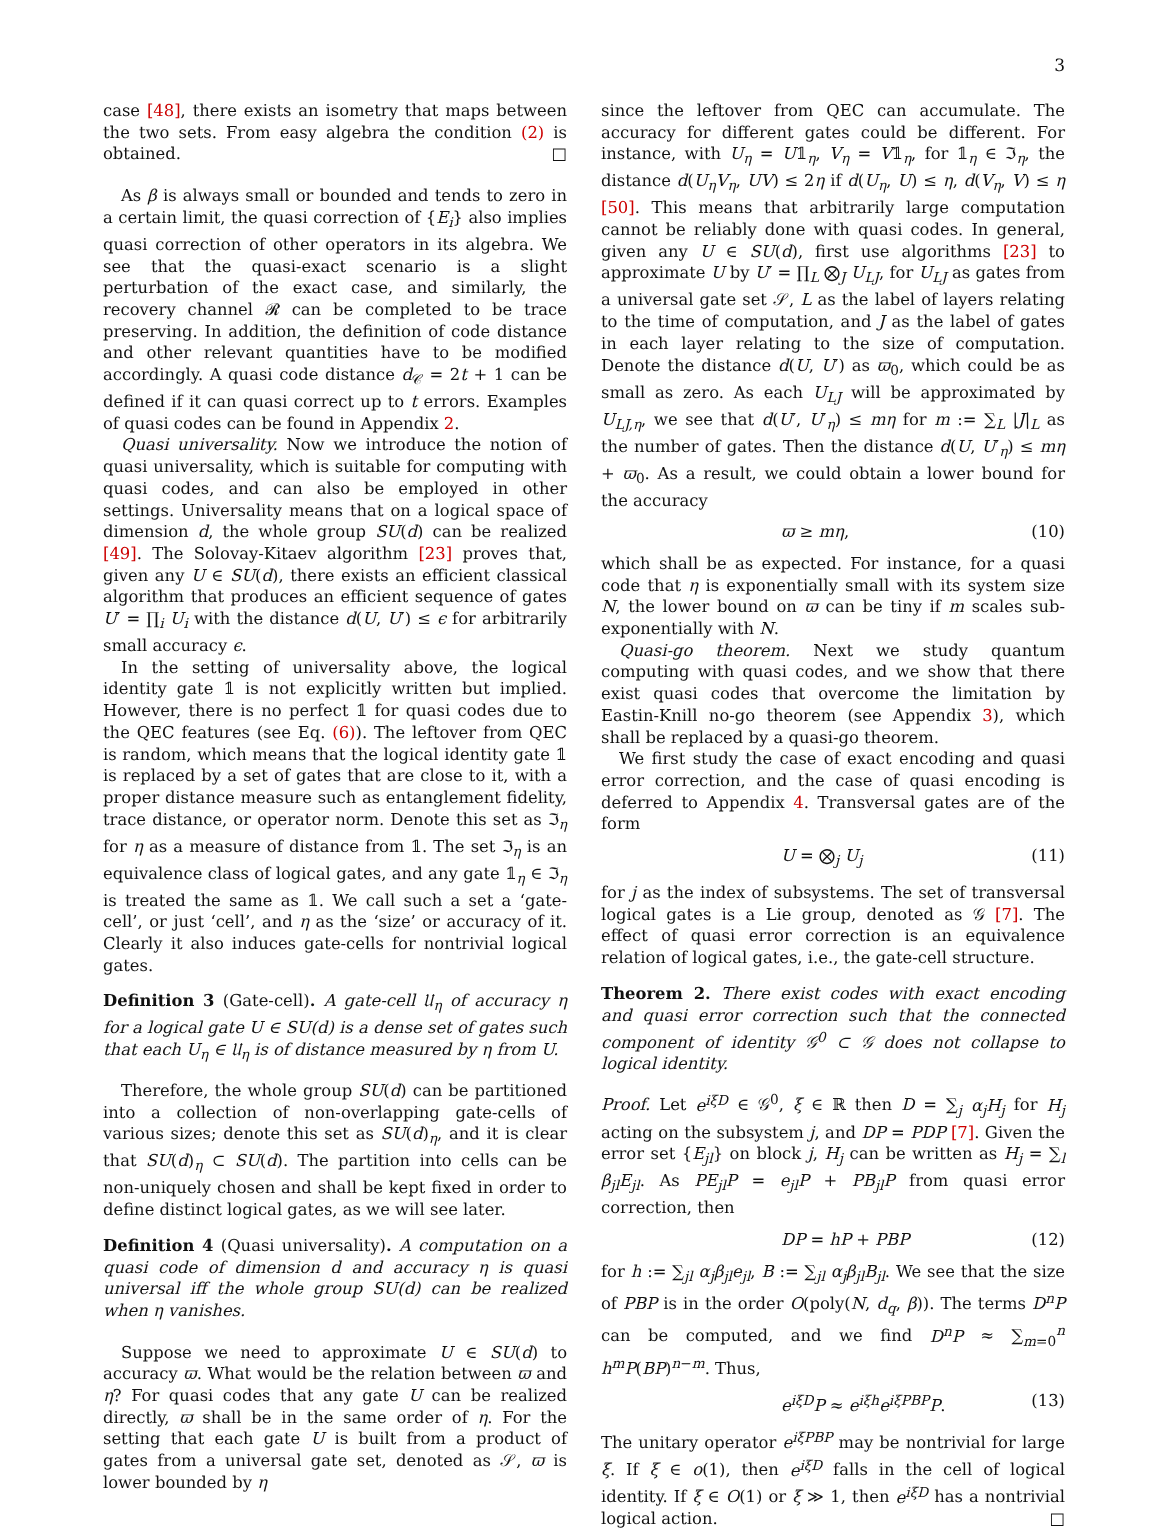3
case [48], there exists an isometry that maps between the two sets. From easy algebra the condition (2) is obtained. □
As β is always small or bounded and tends to zero in a certain limit, the quasi correction of {E<sub>i</sub>} also implies quasi correction of other operators in its algebra. We see that the quasi-exact scenario is a slight perturbation of the exact case, and similarly, the recovery channel 𝓡 can be completed to be trace preserving. In addition, the definition of code distance and other relevant quantities have to be modified accordingly. A quasi code distance d<sub>𝒞</sub> = 2t + 1 can be defined if it can quasi correct up to t errors. Examples of quasi codes can be found in Appendix 2.
Quasi universality. Now we introduce the notion of quasi universality, which is suitable for computing with quasi codes, and can also be employed in other settings. Universality means that on a logical space of dimension d, the whole group SU(d) can be realized [49]. The Solovay-Kitaev algorithm [23] proves that, given any U ∈ SU(d), there exists an efficient classical algorithm that produces an efficient sequence of gates U′ = ∏<sub>i</sub> U<sub>i</sub> with the distance d(U, U′) ≤ ϵ for arbitrarily small accuracy ϵ.
In the setting of universality above, the logical identity gate 𝟙 is not explicitly written but implied. However, there is no perfect 𝟙 for quasi codes due to the QEC features (see Eq. (6)). The leftover from QEC is random, which means that the logical identity gate 𝟙 is replaced by a set of gates that are close to it, with a proper distance measure such as entanglement fidelity, trace distance, or operator norm. Denote this set as ℑ<sub>η</sub> for η as a measure of distance from 𝟙. The set ℑ<sub>η</sub> is an equivalence class of logical gates, and any gate 𝟙<sub>η</sub> ∈ ℑ<sub>η</sub> is treated the same as 𝟙. We call such a set a ‘gate-cell’, or just ‘cell’, and η as the ‘size’ or accuracy of it. Clearly it also induces gate-cells for nontrivial logical gates.
Definition 3 (Gate-cell). A gate-cell 𝔘<sub>η</sub> of accuracy η for a logical gate U ∈ SU(d) is a dense set of gates such that each U<sub>η</sub> ∈ 𝔘<sub>η</sub> is of distance measured by η from U.
Therefore, the whole group SU(d) can be partitioned into a collection of non-overlapping gate-cells of various sizes; denote this set as SU(d)<sub>η</sub>, and it is clear that SU(d)<sub>η</sub> ⊂ SU(d). The partition into cells can be non-uniquely chosen and shall be kept fixed in order to define distinct logical gates, as we will see later.
Definition 4 (Quasi universality). A computation on a quasi code of dimension d and accuracy η is quasi universal iff the whole group SU(d) can be realized when η vanishes.
Suppose we need to approximate U ∈ SU(d) to accuracy ϖ. What would be the relation between ϖ and η? For quasi codes that any gate U can be realized directly, ϖ shall be in the same order of η. For the setting that each gate U is built from a product of gates from a universal gate set, denoted as 𝒮, ϖ is lower bounded by η
since the leftover from QEC can accumulate. The accuracy for different gates could be different. For instance, with U<sub>η</sub> = U𝟙<sub>η</sub>, V<sub>η</sub> = V𝟙<sub>η</sub>, for 𝟙<sub>η</sub> ∈ ℑ<sub>η</sub>, the distance d(U<sub>η</sub>V<sub>η</sub>, UV) ≤ 2η if d(U<sub>η</sub>, U) ≤ η, d(V<sub>η</sub>, V) ≤ η [50]. This means that arbitrarily large computation cannot be reliably done with quasi codes. In general, given any U ∈ SU(d), first use algorithms [23] to approximate U by U′ = ∏<sub>L</sub> ⨂<sub>J</sub> U<sub>LJ</sub>, for U<sub>LJ</sub> as gates from a universal gate set 𝒮, L as the label of layers relating to the time of computation, and J as the label of gates in each layer relating to the size of computation. Denote the distance d(U, U′) as ϖ<sub>0</sub>, which could be as small as zero. As each U<sub>LJ</sub> will be approximated by U<sub>LJ,η</sub>, we see that d(U′, U′<sub>η</sub>) ≤ mη for m := ∑<sub>L</sub> |J|<sub>L</sub> as the number of gates. Then the distance d(U, U′<sub>η</sub>) ≤ mη + ϖ<sub>0</sub>. As a result, we could obtain a lower bound for the accuracy
ϖ ≥ mη, (10)
which shall be as expected. For instance, for a quasi code that η is exponentially small with its system size N, the lower bound on ϖ can be tiny if m scales sub-exponentially with N.
Quasi-go theorem. Next we study quantum computing with quasi codes, and we show that there exist quasi codes that overcome the limitation by Eastin-Knill no-go theorem (see Appendix 3), which shall be replaced by a quasi-go theorem.
We first study the case of exact encoding and quasi error correction, and the case of quasi encoding is deferred to Appendix 4. Transversal gates are of the form
U = ⨂<sub>j</sub> U<sub>j</sub> (11)
for j as the index of subsystems. The set of transversal logical gates is a Lie group, denoted as 𝒢 [7]. The effect of quasi error correction is an equivalence relation of logical gates, i.e., the gate-cell structure.
Theorem 2. There exist codes with exact encoding and quasi error correction such that the connected component of identity 𝒢<sup>0</sup> ⊂ 𝒢 does not collapse to logical identity.
Proof. Let e<sup>iξD</sup> ∈ 𝒢<sup>0</sup>, ξ ∈ ℝ then D = ∑<sub>j</sub> α<sub>j</sub>H<sub>j</sub> for H<sub>j</sub> acting on the subsystem j, and DP = PDP [7]. Given the error set {E<sub>jl</sub>} on block j, H<sub>j</sub> can be written as H<sub>j</sub> = ∑<sub>l</sub> β<sub>jl</sub>E<sub>jl</sub>. As PE<sub>jl</sub>P = e<sub>jl</sub>P + PB<sub>jl</sub>P from quasi error correction, then
DP = hP + PBP (12)
for h := ∑<sub>jl</sub> α<sub>j</sub>β<sub>jl</sub>e<sub>jl</sub>, B := ∑<sub>jl</sub> α<sub>j</sub>β<sub>jl</sub>B<sub>jl</sub>. We see that the size of PBP is in the order O(poly(N, d<sub>q</sub>, β)). The terms D<sup>n</sup>P can be computed, and we find D<sup>n</sup>P ≈ ∑<sub>m=0</sub><sup>n</sup> h<sup>m</sup>P(BP)<sup>n−m</sup>. Thus,
e<sup>iξD</sup>P ≈ e<sup>iξh</sup>e<sup>iξPBP</sup>P. (13)
The unitary operator e<sup>iξPBP</sup> may be nontrivial for large ξ. If ξ ∈ o(1), then e<sup>iξD</sup> falls in the cell of logical identity. If ξ ∈ O(1) or ξ ≫ 1, then e<sup>iξD</sup> has a nontrivial logical action. □